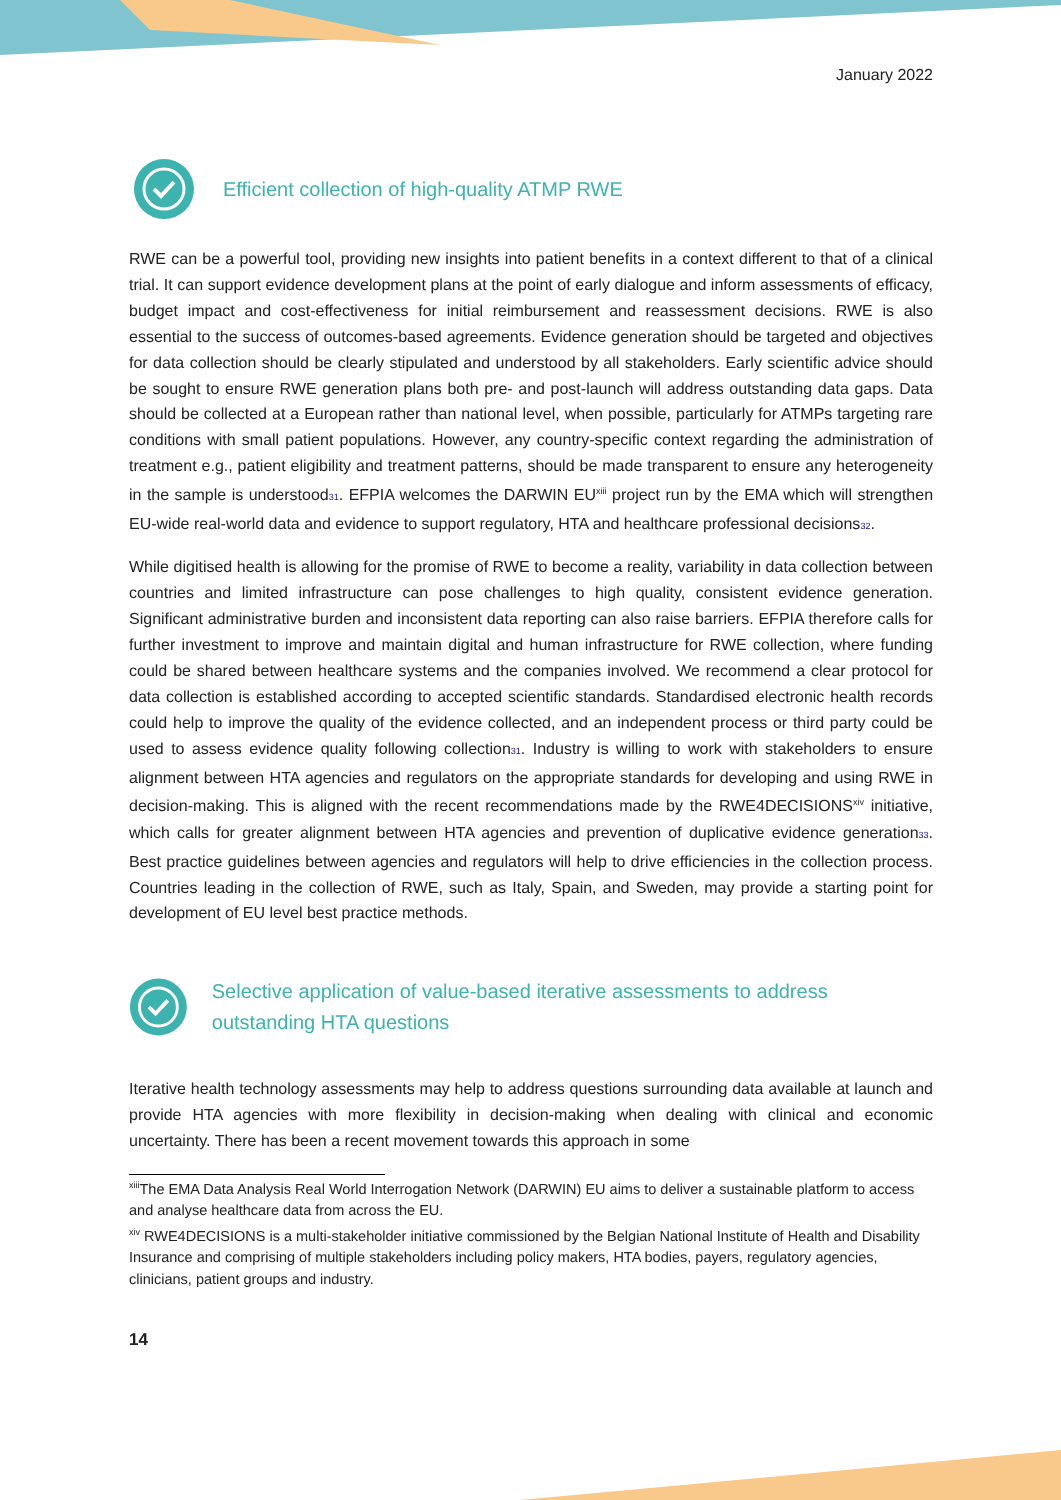January 2022
Efficient collection of high-quality ATMP RWE
RWE can be a powerful tool, providing new insights into patient benefits in a context different to that of a clinical trial. It can support evidence development plans at the point of early dialogue and inform assessments of efficacy, budget impact and cost-effectiveness for initial reimbursement and reassessment decisions. RWE is also essential to the success of outcomes-based agreements. Evidence generation should be targeted and objectives for data collection should be clearly stipulated and understood by all stakeholders. Early scientific advice should be sought to ensure RWE generation plans both pre- and post-launch will address outstanding data gaps. Data should be collected at a European rather than national level, when possible, particularly for ATMPs targeting rare conditions with small patient populations. However, any country-specific context regarding the administration of treatment e.g., patient eligibility and treatment patterns, should be made transparent to ensure any heterogeneity in the sample is understood31. EFPIA welcomes the DARWIN EU<sup>xiii</sup> project run by the EMA which will strengthen EU-wide real-world data and evidence to support regulatory, HTA and healthcare professional decisions32.
While digitised health is allowing for the promise of RWE to become a reality, variability in data collection between countries and limited infrastructure can pose challenges to high quality, consistent evidence generation. Significant administrative burden and inconsistent data reporting can also raise barriers. EFPIA therefore calls for further investment to improve and maintain digital and human infrastructure for RWE collection, where funding could be shared between healthcare systems and the companies involved. We recommend a clear protocol for data collection is established according to accepted scientific standards. Standardised electronic health records could help to improve the quality of the evidence collected, and an independent process or third party could be used to assess evidence quality following collection31. Industry is willing to work with stakeholders to ensure alignment between HTA agencies and regulators on the appropriate standards for developing and using RWE in decision-making. This is aligned with the recent recommendations made by the RWE4DECISIONS<sup>xiv</sup> initiative, which calls for greater alignment between HTA agencies and prevention of duplicative evidence generation33. Best practice guidelines between agencies and regulators will help to drive efficiencies in the collection process. Countries leading in the collection of RWE, such as Italy, Spain, and Sweden, may provide a starting point for development of EU level best practice methods.
Selective application of value-based iterative assessments to address outstanding HTA questions
Iterative health technology assessments may help to address questions surrounding data available at launch and provide HTA agencies with more flexibility in decision-making when dealing with clinical and economic uncertainty. There has been a recent movement towards this approach in some
<sup>xiii</sup>The EMA Data Analysis Real World Interrogation Network (DARWIN) EU aims to deliver a sustainable platform to access and analyse healthcare data from across the EU.
<sup>xiv</sup> RWE4DECISIONS is a multi-stakeholder initiative commissioned by the Belgian National Institute of Health and Disability Insurance and comprising of multiple stakeholders including policy makers, HTA bodies, payers, regulatory agencies, clinicians, patient groups and industry.
14